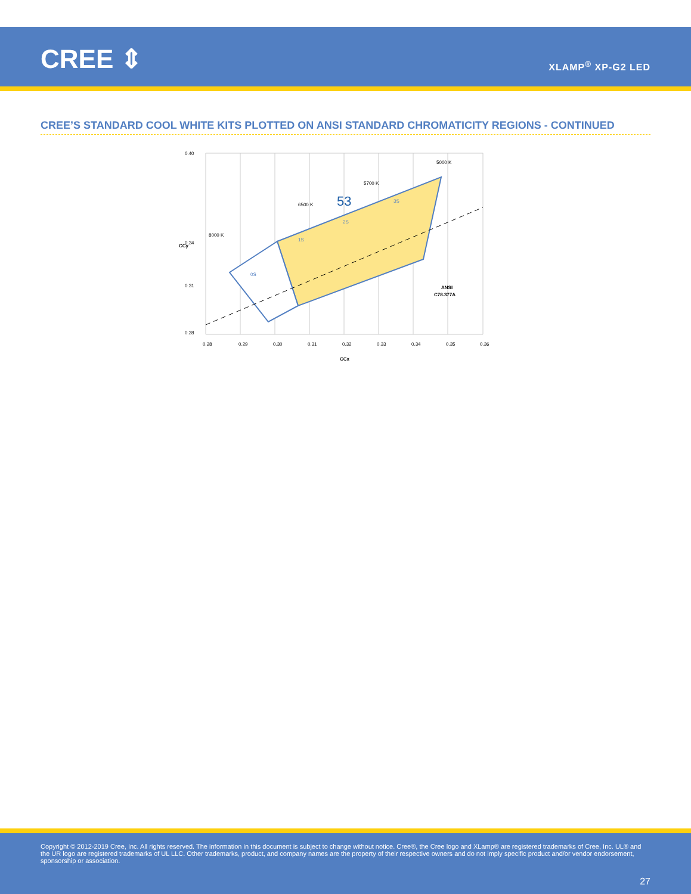CREE ⇕ XLAMP<sup>®</sup> XP-G2 LED
CREE’S STANDARD COOL WHITE KITS PLOTTED ON ANSI STANDARD CHROMATICITY REGIONS - CONTINUED
0.40
0.28
0.34
0.31
0.28
0.29
0.30
0.31
0.32
0.33
0.34
0.35
0.36
CCx
CCy
8000 K
6500 K
5700 K
5000 K
53
1S
2S
3S
0S
ANSI
C78.377A
Copyright © 2012-2019 Cree, Inc. All rights reserved. The information in this document is subject to change without notice. Cree®, the Cree logo and XLamp® are registered trademarks of Cree, Inc. UL® and the UR logo are registered trademarks of UL LLC. Other trademarks, product, and company names are the property of their respective owners and do not imply specific product and/or vendor endorsement, sponsorship or association.
27